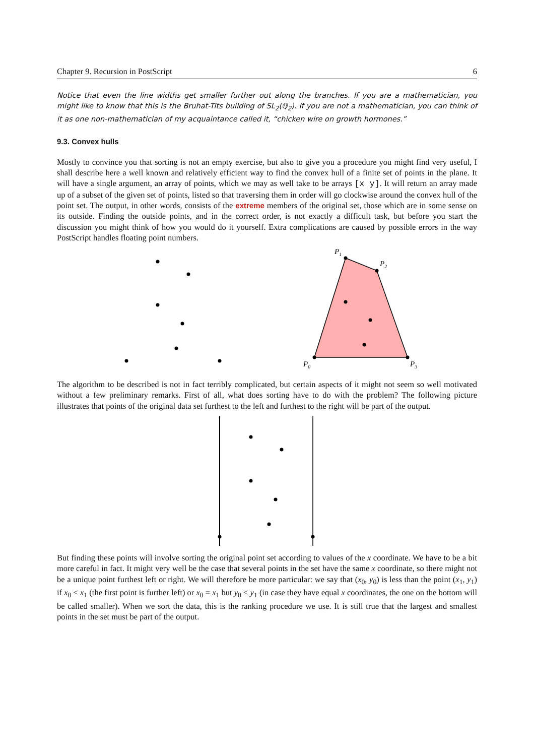Chapter 9. Recursion in PostScript 6
Notice that even the line widths get smaller further out along the branches. If you are a mathematician, you might like to know that this is the Bruhat-Tits building of SL<sub>2</sub>(ℚ<sub>2</sub>). If you are not a mathematician, you can think of it as one non-mathematician of my acquaintance called it, “chicken wire on growth hormones.”
9.3. Convex hulls
Mostly to convince you that sorting is not an empty exercise, but also to give you a procedure you might find very useful, I shall describe here a well known and relatively efficient way to find the convex hull of a finite set of points in the plane. It will have a single argument, an array of points, which we may as well take to be arrays [x y]. It will return an array made up of a subset of the given set of points, listed so that traversing them in order will go clockwise around the convex hull of the point set. The output, in other words, consists of the extreme members of the original set, those which are in some sense on its outside. Finding the outside points, and in the correct order, is not exactly a difficult task, but before you start the discussion you might think of how you would do it yourself. Extra complications are caused by possible errors in the way PostScript handles floating point numbers.
P1
P2
P0
P3
The algorithm to be described is not in fact terribly complicated, but certain aspects of it might not seem so well motivated without a few preliminary remarks. First of all, what does sorting have to do with the problem? The following picture illustrates that points of the original data set furthest to the left and furthest to the right will be part of the output.
But finding these points will involve sorting the original point set according to values of the x coordinate. We have to be a bit more careful in fact. It might very well be the case that several points in the set have the same x coordinate, so there might not be a unique point furthest left or right. We will therefore be more particular: we say that (x<sub>0</sub>, y<sub>0</sub>) is less than the point (x<sub>1</sub>, y<sub>1</sub>) if x<sub>0</sub> < x<sub>1</sub> (the first point is further left) or x<sub>0</sub> = x<sub>1</sub> but y<sub>0</sub> < y<sub>1</sub> (in case they have equal x coordinates, the one on the bottom will be called smaller). When we sort the data, this is the ranking procedure we use. It is still true that the largest and smallest points in the set must be part of the output.